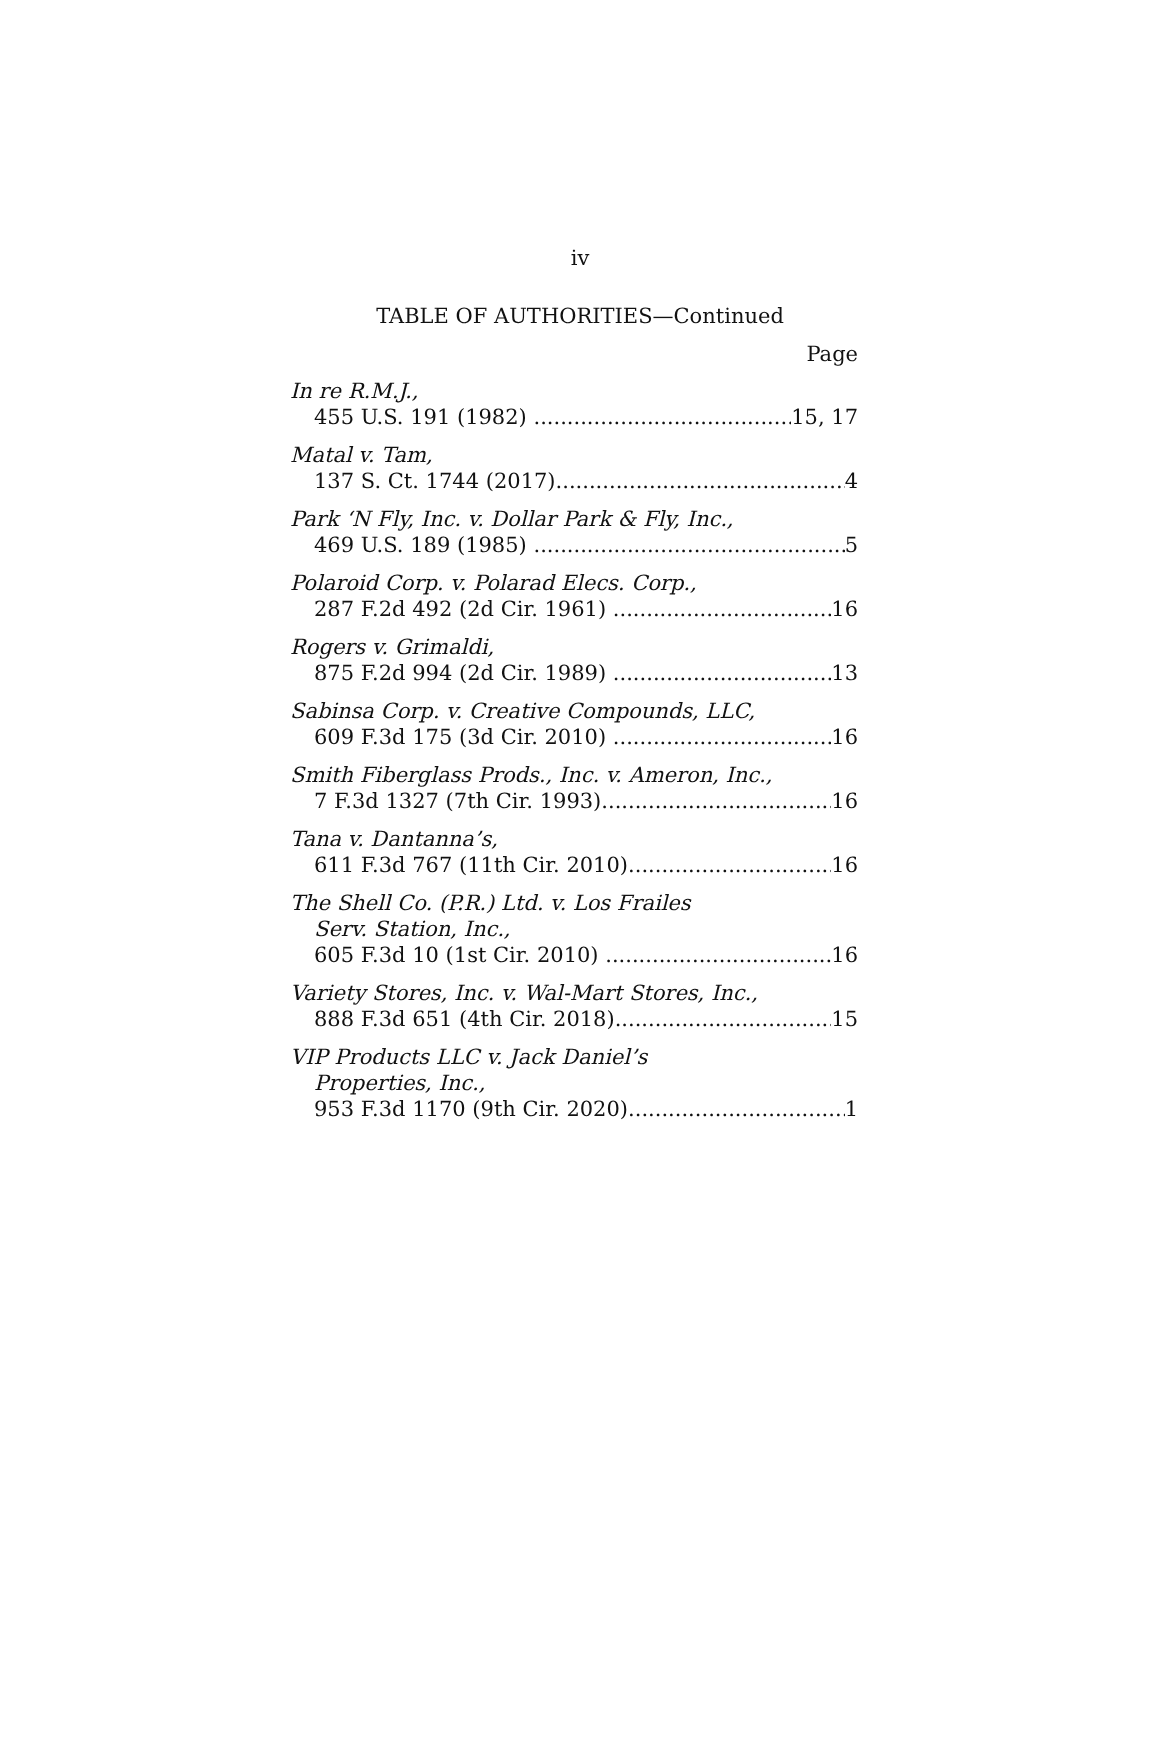iv
TABLE OF AUTHORITIES—Continued
Page
In re R.M.J.,
455 U.S. 191 (1982) 15, 17
Matal v. Tam,
137 S. Ct. 1744 (2017) 4
Park ‘N Fly, Inc. v. Dollar Park & Fly, Inc.,
469 U.S. 189 (1985) 5
Polaroid Corp. v. Polarad Elecs. Corp.,
287 F.2d 492 (2d Cir. 1961) 16
Rogers v. Grimaldi,
875 F.2d 994 (2d Cir. 1989) 13
Sabinsa Corp. v. Creative Compounds, LLC,
609 F.3d 175 (3d Cir. 2010) 16
Smith Fiberglass Prods., Inc. v. Ameron, Inc.,
7 F.3d 1327 (7th Cir. 1993) 16
Tana v. Dantanna’s,
611 F.3d 767 (11th Cir. 2010) 16
The Shell Co. (P.R.) Ltd. v. Los Frailes
Serv. Station, Inc.,
605 F.3d 10 (1st Cir. 2010) 16
Variety Stores, Inc. v. Wal-Mart Stores, Inc.,
888 F.3d 651 (4th Cir. 2018) 15
VIP Products LLC v. Jack Daniel’s
Properties, Inc.,
953 F.3d 1170 (9th Cir. 2020) 1